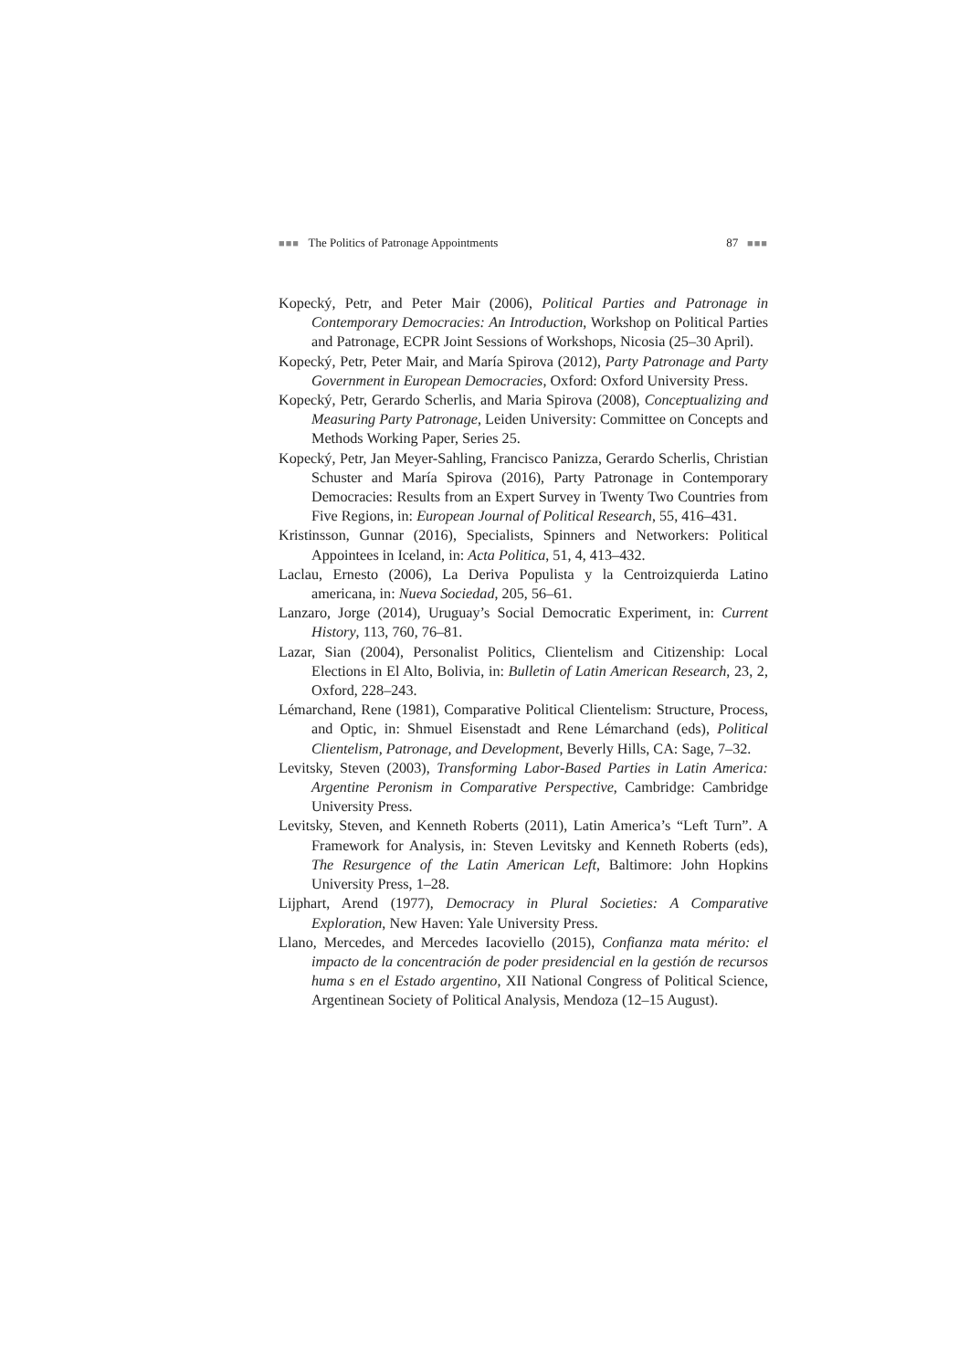■■■ The Politics of Patronage Appointments 87 ■■■
Kopecký, Petr, and Peter Mair (2006), Political Parties and Patronage in Contemporary Democracies: An Introduction, Workshop on Political Parties and Patronage, ECPR Joint Sessions of Workshops, Nicosia (25–30 April).
Kopecký, Petr, Peter Mair, and María Spirova (2012), Party Patronage and Party Government in European Democracies, Oxford: Oxford University Press.
Kopecký, Petr, Gerardo Scherlis, and Maria Spirova (2008), Conceptualizing and Measuring Party Patronage, Leiden University: Committee on Concepts and Methods Working Paper, Series 25.
Kopecký, Petr, Jan Meyer-Sahling, Francisco Panizza, Gerardo Scherlis, Christian Schuster and María Spirova (2016), Party Patronage in Contemporary Democracies: Results from an Expert Survey in Twenty Two Countries from Five Regions, in: European Journal of Political Research, 55, 416–431.
Kristinsson, Gunnar (2016), Specialists, Spinners and Networkers: Political Appointees in Iceland, in: Acta Politica, 51, 4, 413–432.
Laclau, Ernesto (2006), La Deriva Populista y la Centroizquierda Latino americana, in: Nueva Sociedad, 205, 56–61.
Lanzaro, Jorge (2014), Uruguay’s Social Democratic Experiment, in: Current History, 113, 760, 76–81.
Lazar, Sian (2004), Personalist Politics, Clientelism and Citizenship: Local Elections in El Alto, Bolivia, in: Bulletin of Latin American Research, 23, 2, Oxford, 228–243.
Lémarchand, Rene (1981), Comparative Political Clientelism: Structure, Process, and Optic, in: Shmuel Eisenstadt and Rene Lémarchand (eds), Political Clientelism, Patronage, and Development, Beverly Hills, CA: Sage, 7–32.
Levitsky, Steven (2003), Transforming Labor-Based Parties in Latin America: Argentine Peronism in Comparative Perspective, Cambridge: Cambridge University Press.
Levitsky, Steven, and Kenneth Roberts (2011), Latin America’s “Left Turn”. A Framework for Analysis, in: Steven Levitsky and Kenneth Roberts (eds), The Resurgence of the Latin American Left, Baltimore: John Hopkins University Press, 1–28.
Lijphart, Arend (1977), Democracy in Plural Societies: A Comparative Exploration, New Haven: Yale University Press.
Llano, Mercedes, and Mercedes Iacoviello (2015), Confianza mata mérito: el impacto de la concentración de poder presidencial en la gestión de recursos huma s en el Estado argentino, XII National Congress of Political Science, Argentinean Society of Political Analysis, Mendoza (12–15 August).